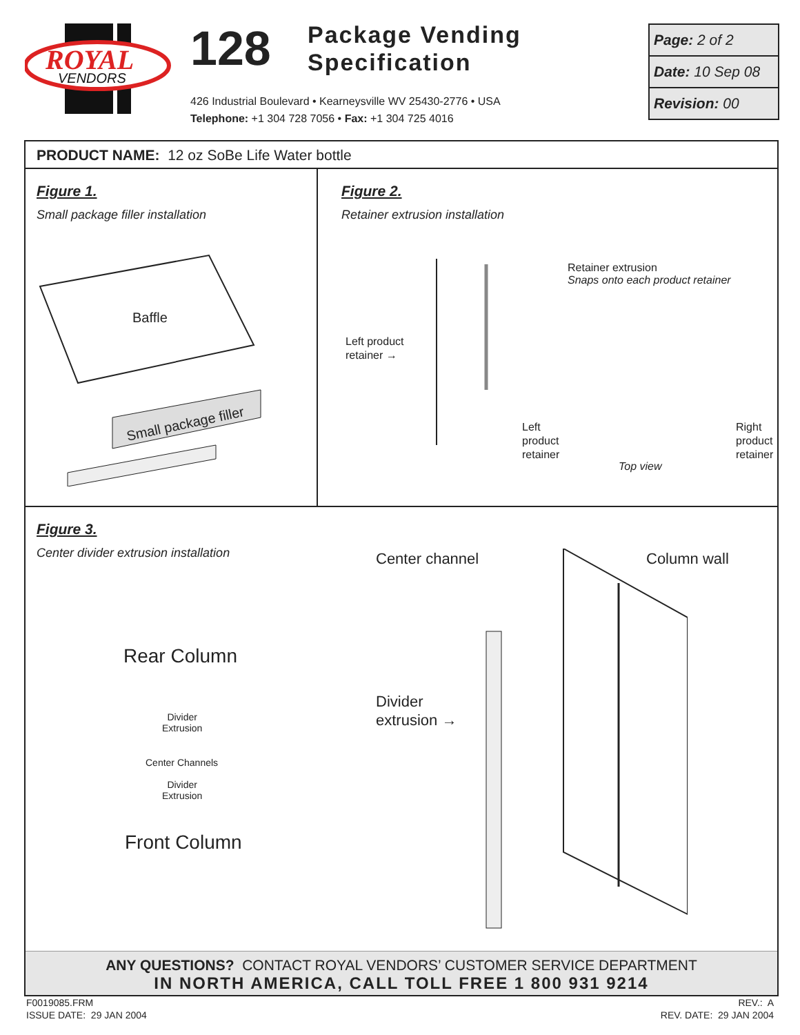ROYAL
VENDORS
128
Package Vending
Specification
426 Industrial Boulevard • Kearneysville WV 25430-2776 • USA
Telephone: +1 304 728 7056 • Fax: +1 304 725 4016
Page: 2 of 2
Date: 10 Sep 08
Revision: 00
PRODUCT NAME: 12 oz SoBe Life Water bottle
Figure 1.
Small package filler installation
Baffle
Small package filler
Figure 2.
Retainer extrusion installation
Retainer extrusion
Snaps onto each product retainer
Left product
retainer →
Left
product
retainer
Top view
Right
product
retainer
Figure 3.
Center divider extrusion installation
Rear Column
Divider
Extrusion
Center Channels
Divider
Extrusion
Front Column
Center channel Column wall
Divider
extrusion →
ANY QUESTIONS? CONTACT ROYAL VENDORS’ CUSTOMER SERVICE DEPARTMENT
IN NORTH AMERICA, CALL TOLL FREE 1 800 931 9214
F0019085.FRM
ISSUE DATE: 29 JAN 2004
REV.: A
REV. DATE: 29 JAN 2004